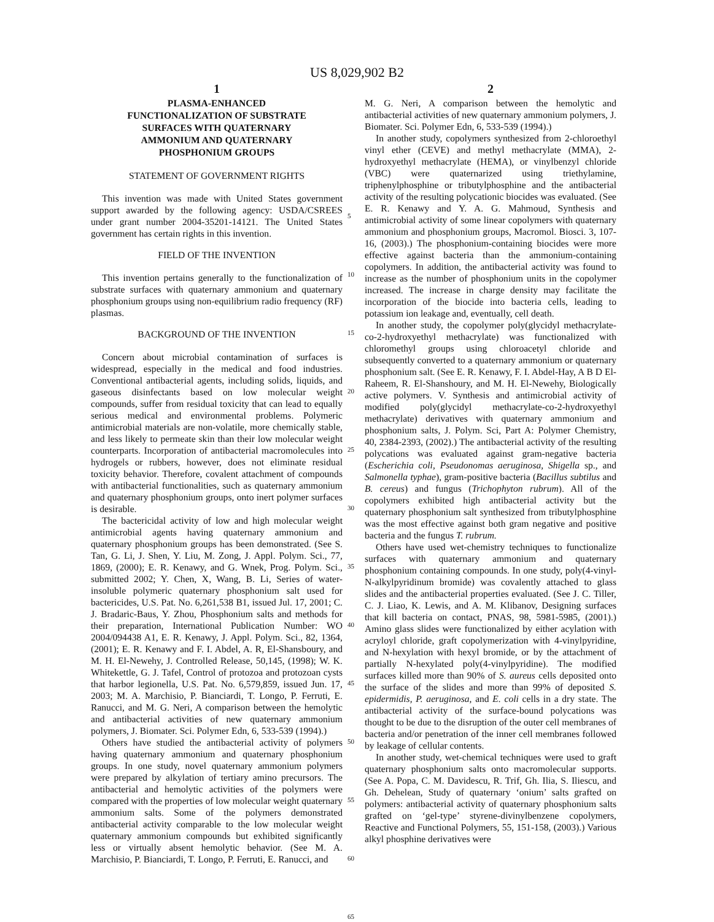US 8,029,902 B2
1
PLASMA-ENHANCED
FUNCTIONALIZATION OF SUBSTRATE
SURFACES WITH QUATERNARY
AMMONIUM AND QUATERNARY
PHOSPHONIUM GROUPS
STATEMENT OF GOVERNMENT RIGHTS
This invention was made with United States government support awarded by the following agency: USDA/CSREES under grant number 2004-35201-14121. The United States government has certain rights in this invention.
FIELD OF THE INVENTION
This invention pertains generally to the functionalization of substrate surfaces with quaternary ammonium and quaternary phosphonium groups using non-equilibrium radio frequency (RF) plasmas.
BACKGROUND OF THE INVENTION
Concern about microbial contamination of surfaces is widespread, especially in the medical and food industries. Conventional antibacterial agents, including solids, liquids, and gaseous disinfectants based on low molecular weight compounds, suffer from residual toxicity that can lead to equally serious medical and environmental problems. Polymeric antimicrobial materials are non-volatile, more chemically stable, and less likely to permeate skin than their low molecular weight counterparts. Incorporation of antibacterial macromolecules into hydrogels or rubbers, however, does not eliminate residual toxicity behavior. Therefore, covalent attachment of compounds with antibacterial functionalities, such as quaternary ammonium and quaternary phosphonium groups, onto inert polymer surfaces is desirable.
The bactericidal activity of low and high molecular weight antimicrobial agents having quaternary ammonium and quaternary phosphonium groups has been demonstrated. (See S. Tan, G. Li, J. Shen, Y. Liu, M. Zong, J. Appl. Polym. Sci., 77, 1869, (2000); E. R. Kenawy, and G. Wnek, Prog. Polym. Sci., submitted 2002; Y. Chen, X, Wang, B. Li, Series of water-insoluble polymeric quaternary phosphonium salt used for bactericides, U.S. Pat. No. 6,261,538 B1, issued Jul. 17, 2001; C. J. Bradaric-Baus, Y. Zhou, Phosphonium salts and methods for their preparation, International Publication Number: WO 2004/094438 A1, E. R. Kenawy, J. Appl. Polym. Sci., 82, 1364, (2001); E. R. Kenawy and F. I. Abdel, A. R, El-Shansboury, and M. H. El-Newehy, J. Controlled Release, 50,145, (1998); W. K. Whitekettle, G. J. Tafel, Control of protozoa and protozoan cysts that harbor legionella, U.S. Pat. No. 6,579,859, issued Jun. 17, 2003; M. A. Marchisio, P. Bianciardi, T. Longo, P. Ferruti, E. Ranucci, and M. G. Neri, A comparison between the hemolytic and antibacterial activities of new quaternary ammonium polymers, J. Biomater. Sci. Polymer Edn, 6, 533-539 (1994).)
Others have studied the antibacterial activity of polymers having quaternary ammonium and quaternary phosphonium groups. In one study, novel quaternary ammonium polymers were prepared by alkylation of tertiary amino precursors. The antibacterial and hemolytic activities of the polymers were compared with the properties of low molecular weight quaternary ammonium salts. Some of the polymers demonstrated antibacterial activity comparable to the low molecular weight quaternary ammonium compounds but exhibited significantly less or virtually absent hemolytic behavior. (See M. A. Marchisio, P. Bianciardi, T. Longo, P. Ferruti, E. Ranucci, and
5
10
15
20
25
30
35
40
45
50
55
60
65
2
M. G. Neri, A comparison between the hemolytic and antibacterial activities of new quaternary ammonium polymers, J. Biomater. Sci. Polymer Edn, 6, 533-539 (1994).)
In another study, copolymers synthesized from 2-chloroethyl vinyl ether (CEVE) and methyl methacrylate (MMA), 2-hydroxyethyl methacrylate (HEMA), or vinylbenzyl chloride (VBC) were quaternarized using triethylamine, triphenylphosphine or tributylphosphine and the antibacterial activity of the resulting polycationic biocides was evaluated. (See E. R. Kenawy and Y. A. G. Mahmoud, Synthesis and antimicrobial activity of some linear copolymers with quaternary ammonium and phosphonium groups, Macromol. Biosci. 3, 107-16, (2003).) The phosphonium-containing biocides were more effective against bacteria than the ammonium-containing copolymers. In addition, the antibacterial activity was found to increase as the number of phosphonium units in the copolymer increased. The increase in charge density may facilitate the incorporation of the biocide into bacteria cells, leading to potassium ion leakage and, eventually, cell death.
In another study, the copolymer poly(glycidyl methacrylate-co-2-hydroxyethyl methacrylate) was functionalized with chloromethyl groups using chloroacetyl chloride and subsequently converted to a quaternary ammonium or quaternary phosphonium salt. (See E. R. Kenawy, F. I. Abdel-Hay, A B D El-Raheem, R. El-Shanshoury, and M. H. El-Newehy, Biologically active polymers. V. Synthesis and antimicrobial activity of modified poly(glycidyl methacrylate-co-2-hydroxyethyl methacrylate) derivatives with quaternary ammonium and phosphonium salts, J. Polym. Sci, Part A: Polymer Chemistry, 40, 2384-2393, (2002).) The antibacterial activity of the resulting polycations was evaluated against gram-negative bacteria (Escherichia coli, Pseudonomas aeruginosa, Shigella sp., and Salmonella typhae), gram-positive bacteria (Bacillus subtilus and B. cereus) and fungus (Trichophyton rubrum). All of the copolymers exhibited high antibacterial activity but the quaternary phosphonium salt synthesized from tributylphosphine was the most effective against both gram negative and positive bacteria and the fungus T. rubrum.
Others have used wet-chemistry techniques to functionalize surfaces with quaternary ammonium and quaternary phosphonium containing compounds. In one study, poly(4-vinyl-N-alkylpyridinum bromide) was covalently attached to glass slides and the antibacterial properties evaluated. (See J. C. Tiller, C. J. Liao, K. Lewis, and A. M. Klibanov, Designing surfaces that kill bacteria on contact, PNAS, 98, 5981-5985, (2001).) Amino glass slides were functionalized by either acylation with acryloyl chloride, graft copolymerization with 4-vinylpyridine, and N-hexylation with hexyl bromide, or by the attachment of partially N-hexylated poly(4-vinylpyridine). The modified surfaces killed more than 90% of S. aureus cells deposited onto the surface of the slides and more than 99% of deposited S. epidermidis, P. aeruginosa, and E. coli cells in a dry state. The antibacterial activity of the surface-bound polycations was thought to be due to the disruption of the outer cell membranes of bacteria and/or penetration of the inner cell membranes followed by leakage of cellular contents.
In another study, wet-chemical techniques were used to graft quaternary phosphonium salts onto macromolecular supports. (See A. Popa, C. M. Davidescu, R. Trif, Gh. Ilia, S. Iliescu, and Gh. Dehelean, Study of quaternary ‘onium’ salts grafted on polymers: antibacterial activity of quaternary phosphonium salts grafted on ‘gel-type’ styrene-divinylbenzene copolymers, Reactive and Functional Polymers, 55, 151-158, (2003).) Various alkyl phosphine derivatives were